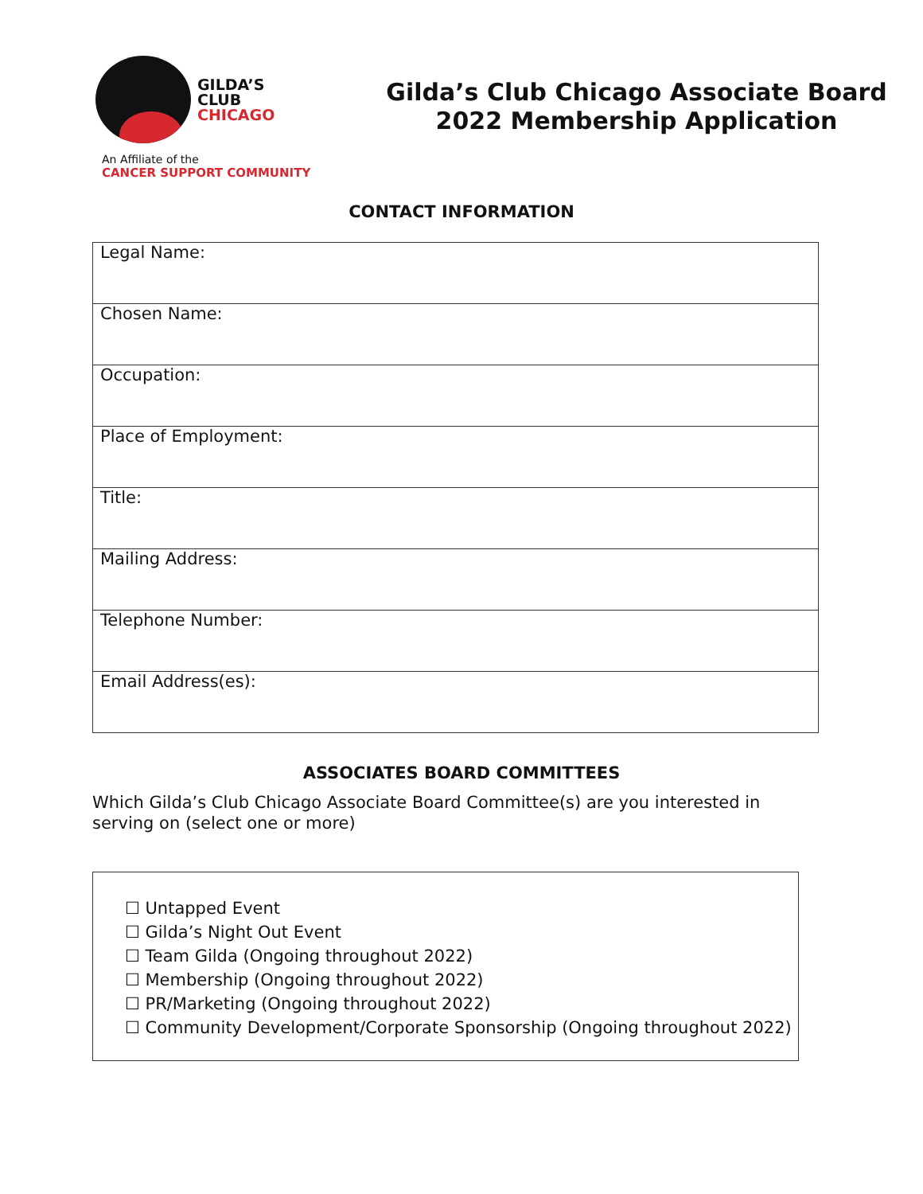GILDA’S
CLUB
CHICAGO
An Affiliate of the
CANCER SUPPORT COMMUNITY
Gilda’s Club Chicago Associate Board
2022 Membership Application
CONTACT INFORMATION
| Legal Name: |
| Chosen Name: |
| Occupation: |
| Place of Employment: |
| Title: |
| Mailing Address: |
| Telephone Number: |
| Email Address(es): |
ASSOCIATES BOARD COMMITTEES
Which Gilda’s Club Chicago Associate Board Committee(s) are you interested in serving on (select one or more)
☐ Untapped Event
☐ Gilda’s Night Out Event
☐ Team Gilda (Ongoing throughout 2022)
☐ Membership (Ongoing throughout 2022)
☐ PR/Marketing (Ongoing throughout 2022)
☐ Community Development/Corporate Sponsorship (Ongoing throughout 2022)